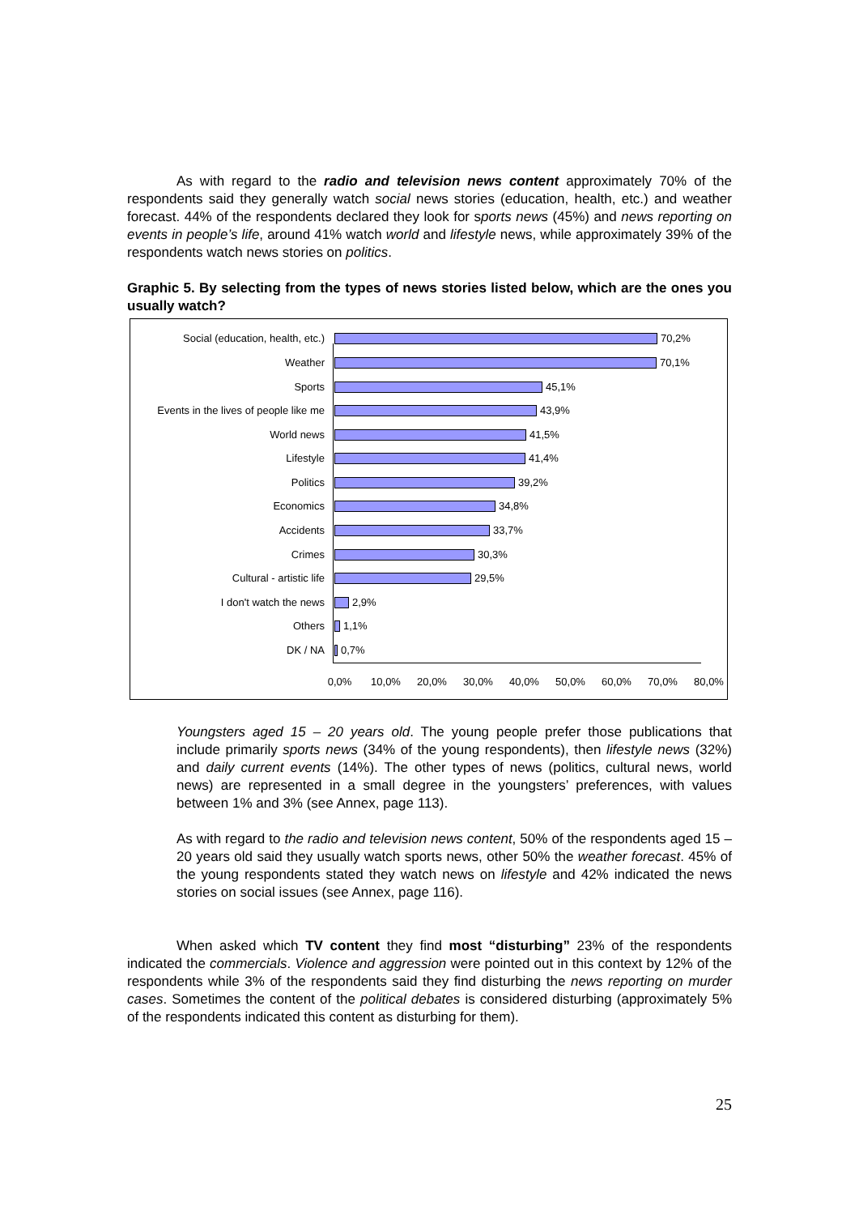As with regard to the radio and television news content approximately 70% of the respondents said they generally watch social news stories (education, health, etc.) and weather forecast. 44% of the respondents declared they look for sports news (45%) and news reporting on events in people’s life, around 41% watch world and lifestyle news, while approximately 39% of the respondents watch news stories on politics.
Graphic 5. By selecting from the types of news stories listed below, which are the ones you usually watch?
Social (education, health, etc.) 70,2%
Weather 70,1%
Sports 45,1%
Events in the lives of people like me 43,9%
World news 41,5%
Lifestyle 41,4%
Politics 39,2%
Economics 34,8%
Accidents 33,7%
Crimes 30,3%
Cultural - artistic life 29,5%
I don't watch the news 2,9%
Others 1,1%
DK / NA 0,7%
0,0% 10,0% 20,0% 30,0% 40,0% 50,0% 60,0% 70,0% 80,0%
Youngsters aged 15 – 20 years old. The young people prefer those publications that include primarily sports news (34% of the young respondents), then lifestyle news (32%) and daily current events (14%). The other types of news (politics, cultural news, world news) are represented in a small degree in the youngsters’ preferences, with values between 1% and 3% (see Annex, page 113).
As with regard to the radio and television news content, 50% of the respondents aged 15 – 20 years old said they usually watch sports news, other 50% the weather forecast. 45% of the young respondents stated they watch news on lifestyle and 42% indicated the news stories on social issues (see Annex, page 116).
When asked which TV content they find most “disturbing” 23% of the respondents indicated the commercials. Violence and aggression were pointed out in this context by 12% of the respondents while 3% of the respondents said they find disturbing the news reporting on murder cases. Sometimes the content of the political debates is considered disturbing (approximately 5% of the respondents indicated this content as disturbing for them).
25